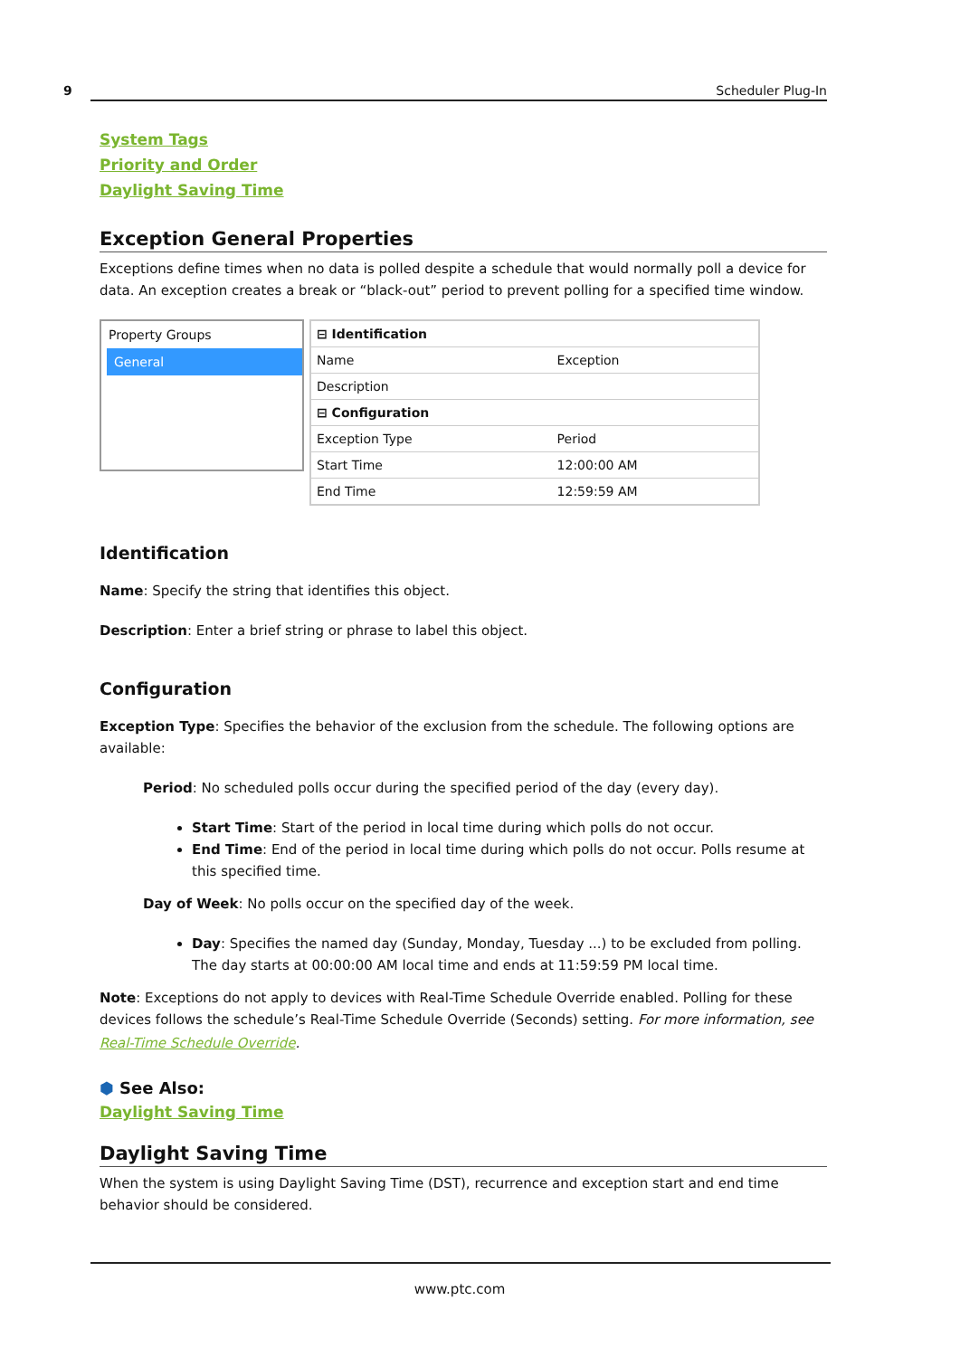9 Scheduler Plug-In
System Tags
Priority and Order
Daylight Saving Time
Exception General Properties
Exceptions define times when no data is polled despite a schedule that would normally poll a device for data. An exception creates a break or “black-out” period to prevent polling for a specified time window.
Property Groups
General
| ⊟ Identification | |
| Name | Exception |
| Description | |
| ⊟ Configuration | |
| Exception Type | Period |
| Start Time | 12:00:00 AM |
| End Time | 12:59:59 AM |
Identification
Name: Specify the string that identifies this object.
Description: Enter a brief string or phrase to label this object.
Configuration
Exception Type: Specifies the behavior of the exclusion from the schedule. The following options are available:
Period: No scheduled polls occur during the specified period of the day (every day).
Start Time: Start of the period in local time during which polls do not occur.
End Time: End of the period in local time during which polls do not occur. Polls resume at this specified time.
Day of Week: No polls occur on the specified day of the week.
Day: Specifies the named day (Sunday, Monday, Tuesday ...) to be excluded from polling. The day starts at 00:00:00 AM local time and ends at 11:59:59 PM local time.
Note: Exceptions do not apply to devices with Real-Time Schedule Override enabled. Polling for these devices follows the schedule’s Real-Time Schedule Override (Seconds) setting. For more information, see Real-Time Schedule Override.
⬢ See Also:
Daylight Saving Time
Daylight Saving Time
When the system is using Daylight Saving Time (DST), recurrence and exception start and end time behavior should be considered.
www.ptc.com